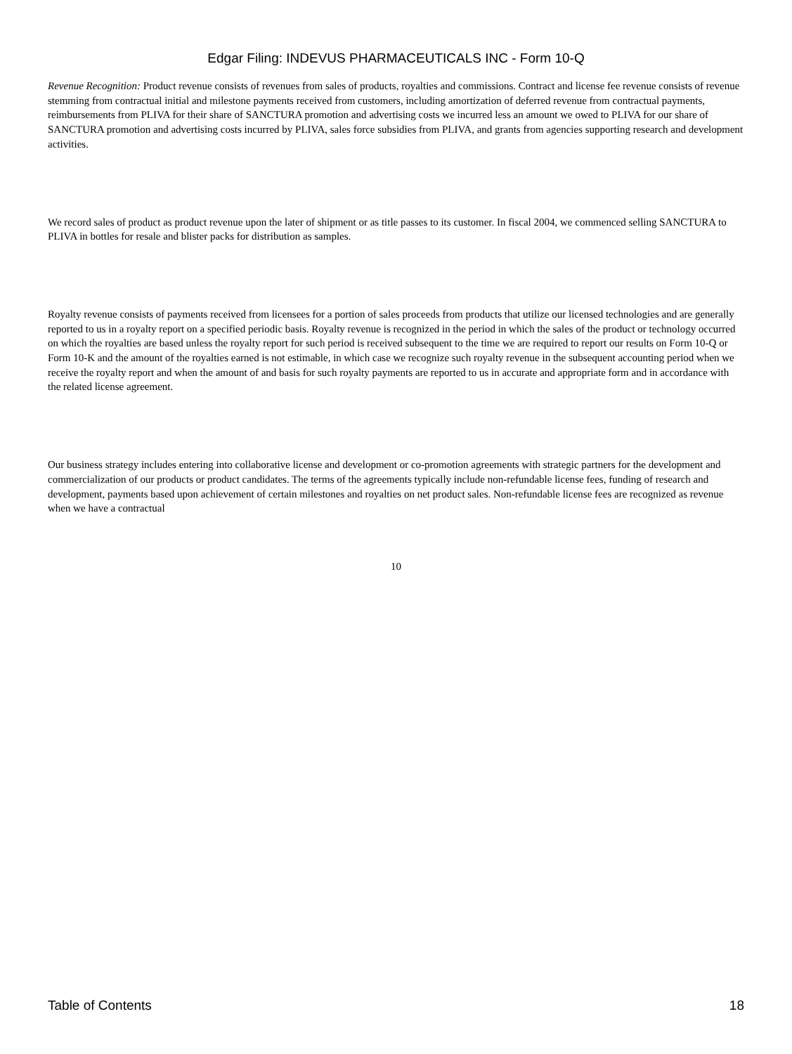Edgar Filing: INDEVUS PHARMACEUTICALS INC - Form 10-Q
Revenue Recognition: Product revenue consists of revenues from sales of products, royalties and commissions. Contract and license fee revenue consists of revenue stemming from contractual initial and milestone payments received from customers, including amortization of deferred revenue from contractual payments, reimbursements from PLIVA for their share of SANCTURA promotion and advertising costs we incurred less an amount we owed to PLIVA for our share of SANCTURA promotion and advertising costs incurred by PLIVA, sales force subsidies from PLIVA, and grants from agencies supporting research and development activities.
We record sales of product as product revenue upon the later of shipment or as title passes to its customer. In fiscal 2004, we commenced selling SANCTURA to PLIVA in bottles for resale and blister packs for distribution as samples.
Royalty revenue consists of payments received from licensees for a portion of sales proceeds from products that utilize our licensed technologies and are generally reported to us in a royalty report on a specified periodic basis. Royalty revenue is recognized in the period in which the sales of the product or technology occurred on which the royalties are based unless the royalty report for such period is received subsequent to the time we are required to report our results on Form 10-Q or Form 10-K and the amount of the royalties earned is not estimable, in which case we recognize such royalty revenue in the subsequent accounting period when we receive the royalty report and when the amount of and basis for such royalty payments are reported to us in accurate and appropriate form and in accordance with the related license agreement.
Our business strategy includes entering into collaborative license and development or co-promotion agreements with strategic partners for the development and commercialization of our products or product candidates. The terms of the agreements typically include non-refundable license fees, funding of research and development, payments based upon achievement of certain milestones and royalties on net product sales. Non-refundable license fees are recognized as revenue when we have a contractual
10
Table of Contents 18